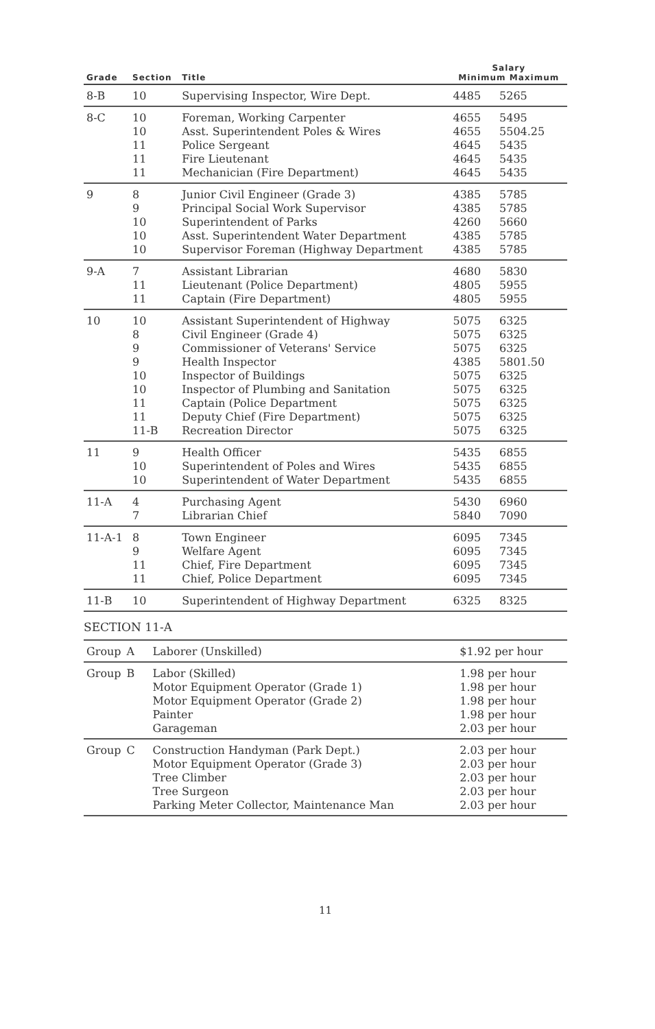| Grade | Section | Title | Salary Minimum Maximum | |
| --- | --- | --- | --- | --- |
| 8-B | 10 | Supervising Inspector, Wire Dept. | 4485 | 5265 |
| 8-C | 10 | Foreman, Working Carpenter | 4655 | 5495 |
| | 10 | Asst. Superintendent Poles & Wires | 4655 | 5504.25 |
| | 11 | Police Sergeant | 4645 | 5435 |
| | 11 | Fire Lieutenant | 4645 | 5435 |
| | 11 | Mechanician (Fire Department) | 4645 | 5435 |
| 9 | 8 | Junior Civil Engineer (Grade 3) | 4385 | 5785 |
| | 9 | Principal Social Work Supervisor | 4385 | 5785 |
| | 10 | Superintendent of Parks | 4260 | 5660 |
| | 10 | Asst. Superintendent Water Department | 4385 | 5785 |
| | 10 | Supervisor Foreman (Highway Department | 4385 | 5785 |
| 9-A | 7 | Assistant Librarian | 4680 | 5830 |
| | 11 | Lieutenant (Police Department) | 4805 | 5955 |
| | 11 | Captain (Fire Department) | 4805 | 5955 |
| 10 | 10 | Assistant Superintendent of Highway | 5075 | 6325 |
| | 8 | Civil Engineer (Grade 4) | 5075 | 6325 |
| | 9 | Commissioner of Veterans' Service | 5075 | 6325 |
| | 9 | Health Inspector | 4385 | 5801.50 |
| | 10 | Inspector of Buildings | 5075 | 6325 |
| | 10 | Inspector of Plumbing and Sanitation | 5075 | 6325 |
| | 11 | Captain (Police Department | 5075 | 6325 |
| | 11 | Deputy Chief (Fire Department) | 5075 | 6325 |
| | 11-B | Recreation Director | 5075 | 6325 |
| 11 | 9 | Health Officer | 5435 | 6855 |
| | 10 | Superintendent of Poles and Wires | 5435 | 6855 |
| | 10 | Superintendent of Water Department | 5435 | 6855 |
| 11-A | 4 | Purchasing Agent | 5430 | 6960 |
| | 7 | Librarian Chief | 5840 | 7090 |
| 11-A-1 | 8 | Town Engineer | 6095 | 7345 |
| | 9 | Welfare Agent | 6095 | 7345 |
| | 11 | Chief, Fire Department | 6095 | 7345 |
| | 11 | Chief, Police Department | 6095 | 7345 |
| 11-B | 10 | Superintendent of Highway Department | 6325 | 8325 |
SECTION 11-A
| Group | A | Laborer (Unskilled) | $1.92 per hour |
| Group | B | Labor (Skilled) | 1.98 per hour |
| | | Motor Equipment Operator (Grade 1) | 1.98 per hour |
| | | Motor Equipment Operator (Grade 2) | 1.98 per hour |
| | | Painter | 1.98 per hour |
| | | Garageman | 2.03 per hour |
| Group | C | Construction Handyman (Park Dept.) | 2.03 per hour |
| | | Motor Equipment Operator (Grade 3) | 2.03 per hour |
| | | Tree Climber | 2.03 per hour |
| | | Tree Surgeon | 2.03 per hour |
| | | Parking Meter Collector, Maintenance Man | 2.03 per hour |
11